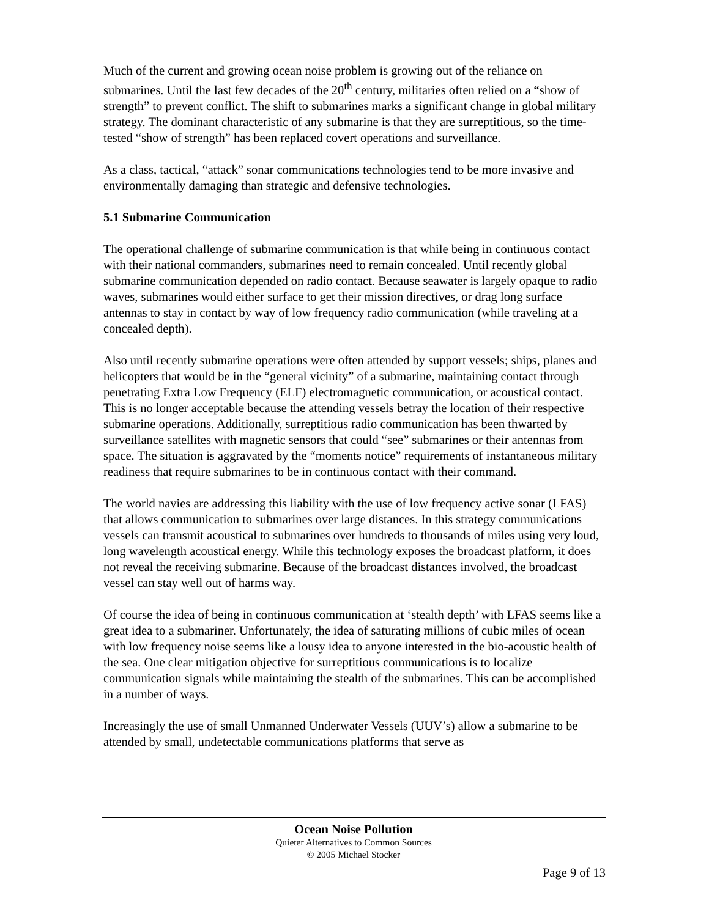Much of the current and growing ocean noise problem is growing out of the reliance on submarines. Until the last few decades of the 20<sup>th</sup> century, militaries often relied on a “show of strength” to prevent conflict. The shift to submarines marks a significant change in global military strategy. The dominant characteristic of any submarine is that they are surreptitious, so the time-tested “show of strength” has been replaced covert operations and surveillance.
As a class, tactical, “attack” sonar communications technologies tend to be more invasive and environmentally damaging than strategic and defensive technologies.
5.1 Submarine Communication
The operational challenge of submarine communication is that while being in continuous contact with their national commanders, submarines need to remain concealed. Until recently global submarine communication depended on radio contact. Because seawater is largely opaque to radio waves, submarines would either surface to get their mission directives, or drag long surface antennas to stay in contact by way of low frequency radio communication (while traveling at a concealed depth).
Also until recently submarine operations were often attended by support vessels; ships, planes and helicopters that would be in the “general vicinity” of a submarine, maintaining contact through penetrating Extra Low Frequency (ELF) electromagnetic communication, or acoustical contact. This is no longer acceptable because the attending vessels betray the location of their respective submarine operations. Additionally, surreptitious radio communication has been thwarted by surveillance satellites with magnetic sensors that could “see” submarines or their antennas from space. The situation is aggravated by the “moments notice” requirements of instantaneous military readiness that require submarines to be in continuous contact with their command.
The world navies are addressing this liability with the use of low frequency active sonar (LFAS) that allows communication to submarines over large distances. In this strategy communications vessels can transmit acoustical to submarines over hundreds to thousands of miles using very loud, long wavelength acoustical energy. While this technology exposes the broadcast platform, it does not reveal the receiving submarine. Because of the broadcast distances involved, the broadcast vessel can stay well out of harms way.
Of course the idea of being in continuous communication at ‘stealth depth’ with LFAS seems like a great idea to a submariner. Unfortunately, the idea of saturating millions of cubic miles of ocean with low frequency noise seems like a lousy idea to anyone interested in the bio-acoustic health of the sea. One clear mitigation objective for surreptitious communications is to localize communication signals while maintaining the stealth of the submarines. This can be accomplished in a number of ways.
Increasingly the use of small Unmanned Underwater Vessels (UUV’s) allow a submarine to be attended by small, undetectable communications platforms that serve as
Ocean Noise Pollution
Quieter Alternatives to Common Sources
© 2005 Michael Stocker
Page 9 of 13